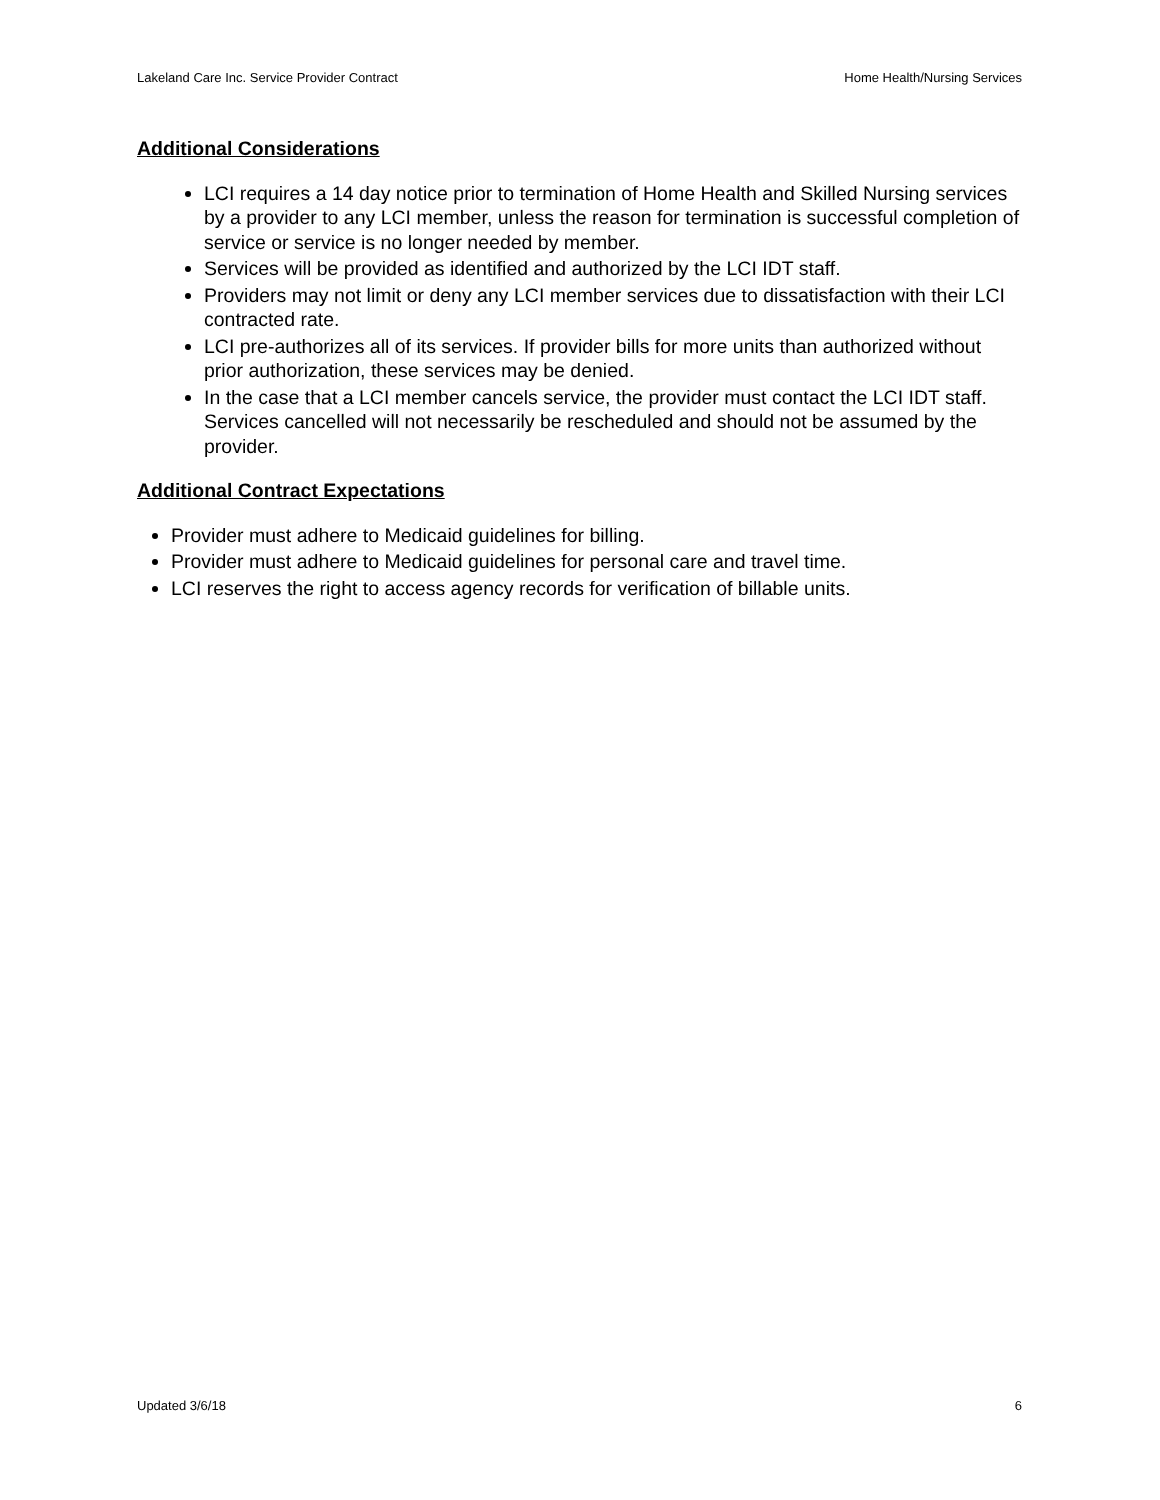Lakeland Care Inc. Service Provider Contract Home Health/Nursing Services
Additional Considerations
LCI requires a 14 day notice prior to termination of Home Health and Skilled Nursing services by a provider to any LCI member, unless the reason for termination is successful completion of service or service is no longer needed by member.
Services will be provided as identified and authorized by the LCI IDT staff.
Providers may not limit or deny any LCI member services due to dissatisfaction with their LCI contracted rate.
LCI pre-authorizes all of its services. If provider bills for more units than authorized without prior authorization, these services may be denied.
In the case that a LCI member cancels service, the provider must contact the LCI IDT staff. Services cancelled will not necessarily be rescheduled and should not be assumed by the provider.
Additional Contract Expectations
Provider must adhere to Medicaid guidelines for billing.
Provider must adhere to Medicaid guidelines for personal care and travel time.
LCI reserves the right to access agency records for verification of billable units.
Updated 3/6/18 6